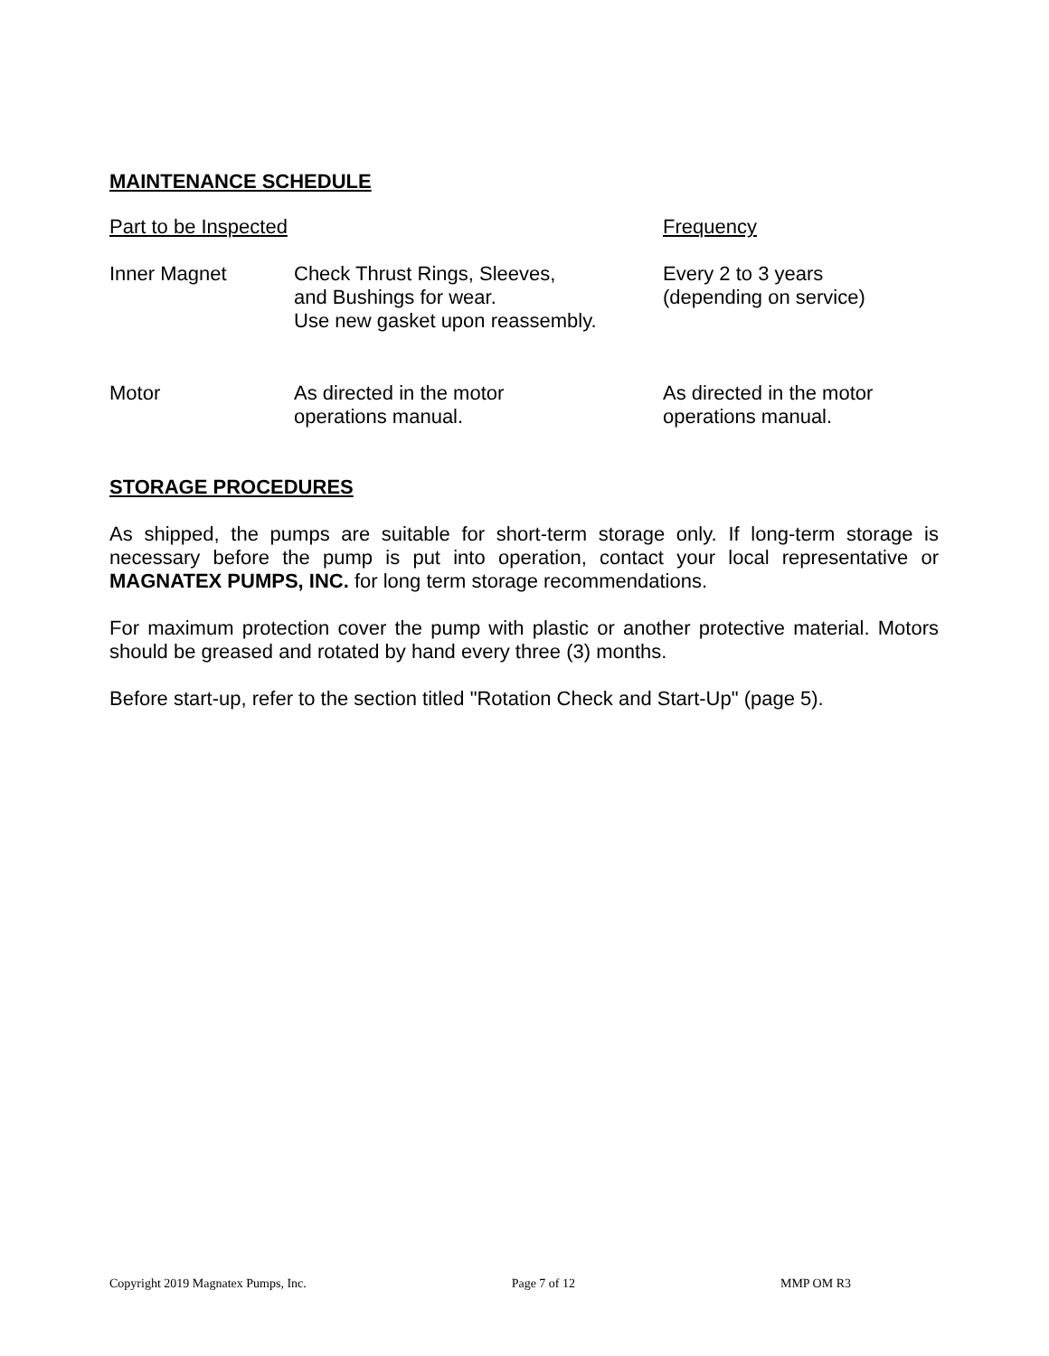MAINTENANCE SCHEDULE
| Part to be Inspected | | Frequency |
| --- | --- | --- |
| Inner Magnet | Check Thrust Rings, Sleeves, and Bushings for wear. Use new gasket upon reassembly. | Every 2 to 3 years (depending on service) |
| Motor | As directed in the motor operations manual. | As directed in the motor operations manual. |
STORAGE PROCEDURES
As shipped, the pumps are suitable for short-term storage only. If long-term storage is necessary before the pump is put into operation, contact your local representative or MAGNATEX PUMPS, INC. for long term storage recommendations.
For maximum protection cover the pump with plastic or another protective material. Motors should be greased and rotated by hand every three (3) months.
Before start-up, refer to the section titled "Rotation Check and Start-Up" (page 5).
Copyright 2019 Magnatex Pumps, Inc. Page 7 of 12 MMP OM R3